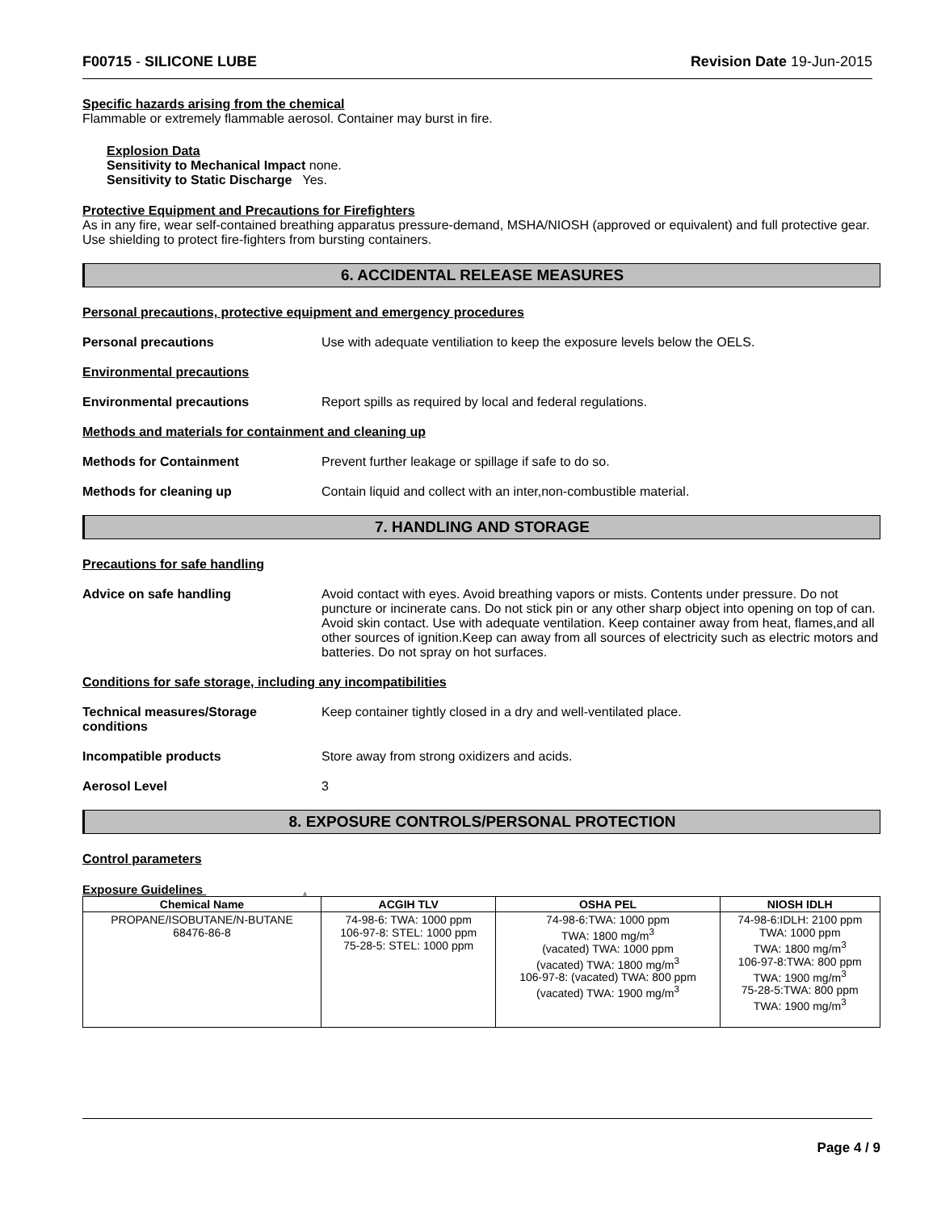F00715 - SILICONE LUBE Revision Date 19-Jun-2015
Specific hazards arising from the chemical
Flammable or extremely flammable aerosol. Container may burst in fire.
Explosion Data
Sensitivity to Mechanical Impact none.
Sensitivity to Static Discharge Yes.
Protective Equipment and Precautions for Firefighters
As in any fire, wear self-contained breathing apparatus pressure-demand, MSHA/NIOSH (approved or equivalent) and full protective gear. Use shielding to protect fire-fighters from bursting containers.
6. ACCIDENTAL RELEASE MEASURES
Personal precautions, protective equipment and emergency procedures
Personal precautions Use with adequate ventiliation to keep the exposure levels below the OELS.
Environmental precautions
Environmental precautions Report spills as required by local and federal regulations.
Methods and materials for containment and cleaning up
Methods for Containment Prevent further leakage or spillage if safe to do so.
Methods for cleaning up Contain liquid and collect with an inter,non-combustible material.
7. HANDLING AND STORAGE
Precautions for safe handling
Advice on safe handling Avoid contact with eyes. Avoid breathing vapors or mists. Contents under pressure. Do not puncture or incinerate cans. Do not stick pin or any other sharp object into opening on top of can. Avoid skin contact. Use with adequate ventilation. Keep container away from heat, flames,and all other sources of ignition.Keep can away from all sources of electricity such as electric motors and batteries. Do not spray on hot surfaces.
Conditions for safe storage, including any incompatibilities
Technical measures/Storage conditions
Keep container tightly closed in a dry and well-ventilated place.
Incompatible products Store away from strong oxidizers and acids.
Aerosol Level 3
8. EXPOSURE CONTROLS/PERSONAL PROTECTION
Control parameters
Exposure Guidelines .
| Chemical Name | ACGIH TLV | OSHA PEL | NIOSH IDLH |
| --- | --- | --- | --- |
| PROPANE/ISOBUTANE/N-BUTANE 68476-86-8 | 74-98-6: TWA: 1000 ppm 106-97-8: STEL: 1000 ppm 75-28-5: STEL: 1000 ppm | 74-98-6:TWA: 1000 ppm TWA: 1800 mg/m<sup>3</sup> (vacated) TWA: 1000 ppm (vacated) TWA: 1800 mg/m<sup>3</sup> 106-97-8: (vacated) TWA: 800 ppm (vacated) TWA: 1900 mg/m<sup>3</sup> | 74-98-6:IDLH: 2100 ppm TWA: 1000 ppm TWA: 1800 mg/m<sup>3</sup> 106-97-8:TWA: 800 ppm TWA: 1900 mg/m<sup>3</sup> 75-28-5:TWA: 800 ppm TWA: 1900 mg/m<sup>3</sup> |
Page 4 / 9